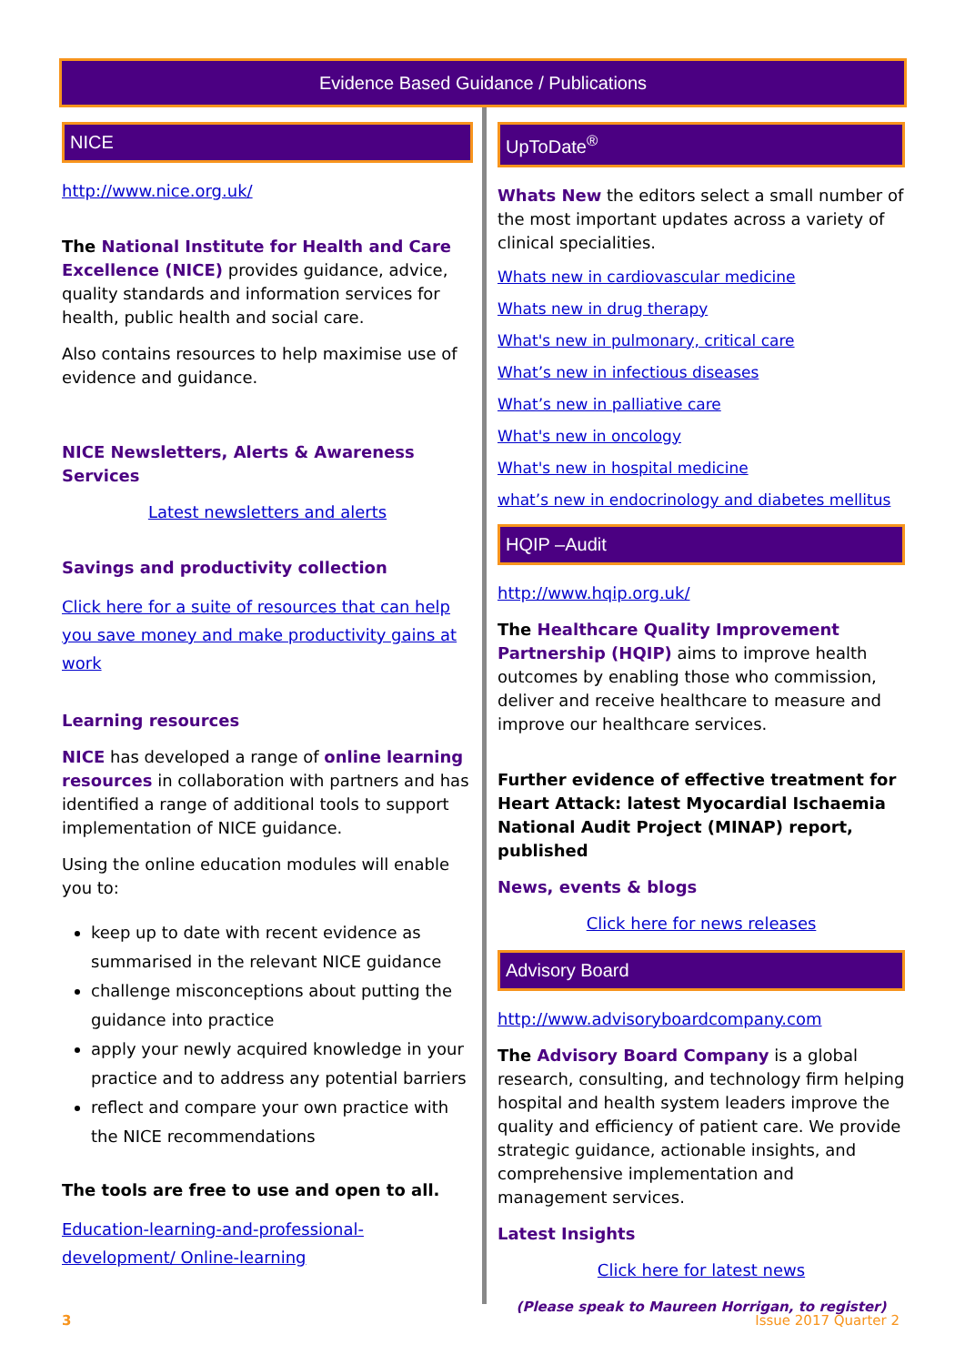Evidence Based Guidance / Publications
NICE
http://www.nice.org.uk/
The National Institute for Health and Care Excellence (NICE) provides guidance, advice, quality standards and information services for health, public health and social care.
Also contains resources to help maximise use of evidence and guidance.
NICE Newsletters, Alerts & Awareness Services
Latest newsletters and alerts
Savings and productivity collection
Click here for a suite of resources that can help you save money and make productivity gains at work
Learning resources
NICE has developed a range of online learning resources in collaboration with partners and has identified a range of additional tools to support implementation of NICE guidance.
Using the online education modules will enable you to:
keep up to date with recent evidence as summarised in the relevant NICE guidance
challenge misconceptions about putting the guidance into practice
apply your newly acquired knowledge in your practice and to address any potential barriers
reflect and compare your own practice with the NICE recommendations
The tools are free to use and open to all.
Education-learning-and-professional-development/ Online-learning
UpToDate<sup>®</sup>
Whats New the editors select a small number of the most important updates across a variety of clinical specialities.
Whats new in cardiovascular medicine
Whats new in drug therapy
What's new in pulmonary, critical care
What’s new in infectious diseases
What’s new in palliative care
What's new in oncology
What's new in hospital medicine
what’s new in endocrinology and diabetes mellitus
HQIP –Audit
http://www.hqip.org.uk/
The Healthcare Quality Improvement Partnership (HQIP) aims to improve health outcomes by enabling those who commission, deliver and receive healthcare to measure and improve our healthcare services.
Further evidence of effective treatment for Heart Attack: latest Myocardial Ischaemia National Audit Project (MINAP) report, published
News, events & blogs
Click here for news releases
Advisory Board
http://www.advisoryboardcompany.com
The Advisory Board Company is a global research, consulting, and technology firm helping hospital and health system leaders improve the quality and efficiency of patient care. We provide strategic guidance, actionable insights, and comprehensive implementation and management services.
Latest Insights
Click here for latest news
(Please speak to Maureen Horrigan, to register)
3 Issue 2017 Quarter 2